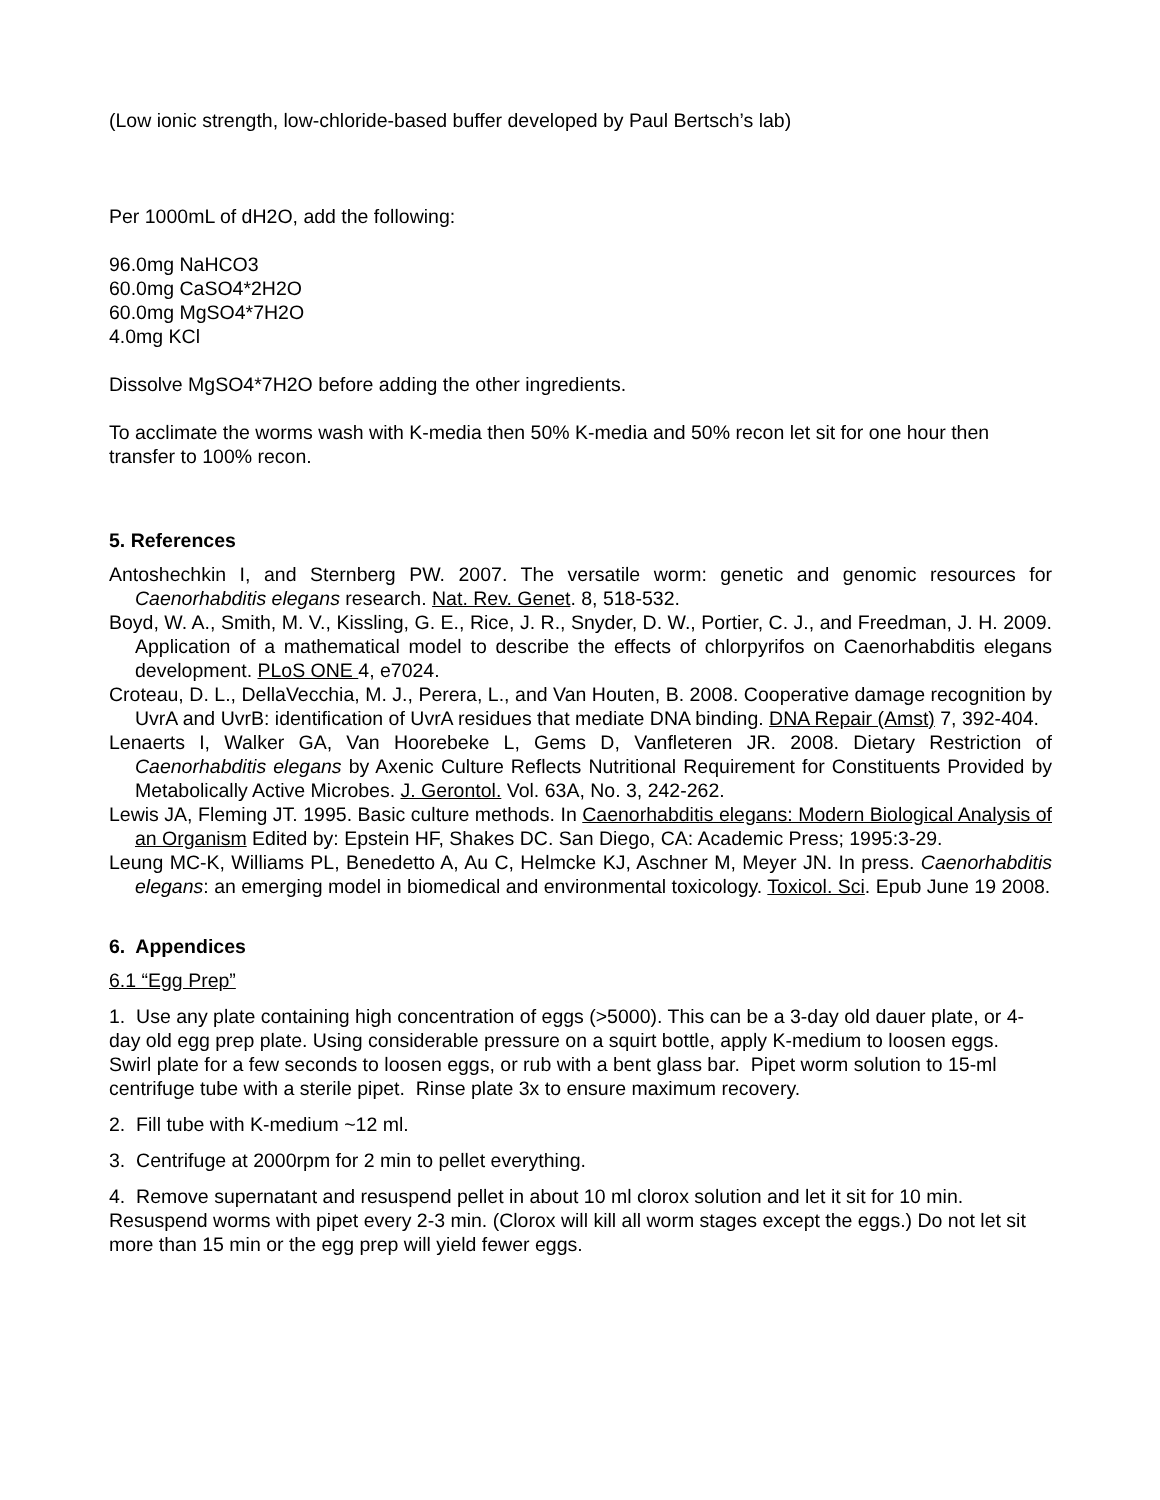(Low ionic strength, low-chloride-based buffer developed by Paul Bertsch’s lab)
Per 1000mL of dH2O, add the following:
96.0mg NaHCO3
60.0mg CaSO4*2H2O
60.0mg MgSO4*7H2O
4.0mg KCl
Dissolve MgSO4*7H2O before adding the other ingredients.
To acclimate the worms wash with K-media then 50% K-media and 50% recon let sit for one hour then transfer to 100% recon.
5. References
Antoshechkin I, and Sternberg PW. 2007. The versatile worm: genetic and genomic resources for Caenorhabditis elegans research. Nat. Rev. Genet. 8, 518-532.
Boyd, W. A., Smith, M. V., Kissling, G. E., Rice, J. R., Snyder, D. W., Portier, C. J., and Freedman, J. H. 2009. Application of a mathematical model to describe the effects of chlorpyrifos on Caenorhabditis elegans development. PLoS ONE 4, e7024.
Croteau, D. L., DellaVecchia, M. J., Perera, L., and Van Houten, B. 2008. Cooperative damage recognition by UvrA and UvrB: identification of UvrA residues that mediate DNA binding. DNA Repair (Amst) 7, 392-404.
Lenaerts I, Walker GA, Van Hoorebeke L, Gems D, Vanfleteren JR. 2008. Dietary Restriction of Caenorhabditis elegans by Axenic Culture Reflects Nutritional Requirement for Constituents Provided by Metabolically Active Microbes. J. Gerontol. Vol. 63A, No. 3, 242-262.
Lewis JA, Fleming JT. 1995. Basic culture methods. In Caenorhabditis elegans: Modern Biological Analysis of an Organism Edited by: Epstein HF, Shakes DC. San Diego, CA: Academic Press; 1995:3-29.
Leung MC-K, Williams PL, Benedetto A, Au C, Helmcke KJ, Aschner M, Meyer JN. In press. Caenorhabditis elegans: an emerging model in biomedical and environmental toxicology. Toxicol. Sci. Epub June 19 2008.
6. Appendices
6.1 “Egg Prep”
1. Use any plate containing high concentration of eggs (>5000). This can be a 3-day old dauer plate, or 4-day old egg prep plate. Using considerable pressure on a squirt bottle, apply K-medium to loosen eggs. Swirl plate for a few seconds to loosen eggs, or rub with a bent glass bar. Pipet worm solution to 15-ml centrifuge tube with a sterile pipet. Rinse plate 3x to ensure maximum recovery.
2. Fill tube with K-medium ~12 ml.
3. Centrifuge at 2000rpm for 2 min to pellet everything.
4. Remove supernatant and resuspend pellet in about 10 ml clorox solution and let it sit for 10 min. Resuspend worms with pipet every 2-3 min. (Clorox will kill all worm stages except the eggs.) Do not let sit more than 15 min or the egg prep will yield fewer eggs.